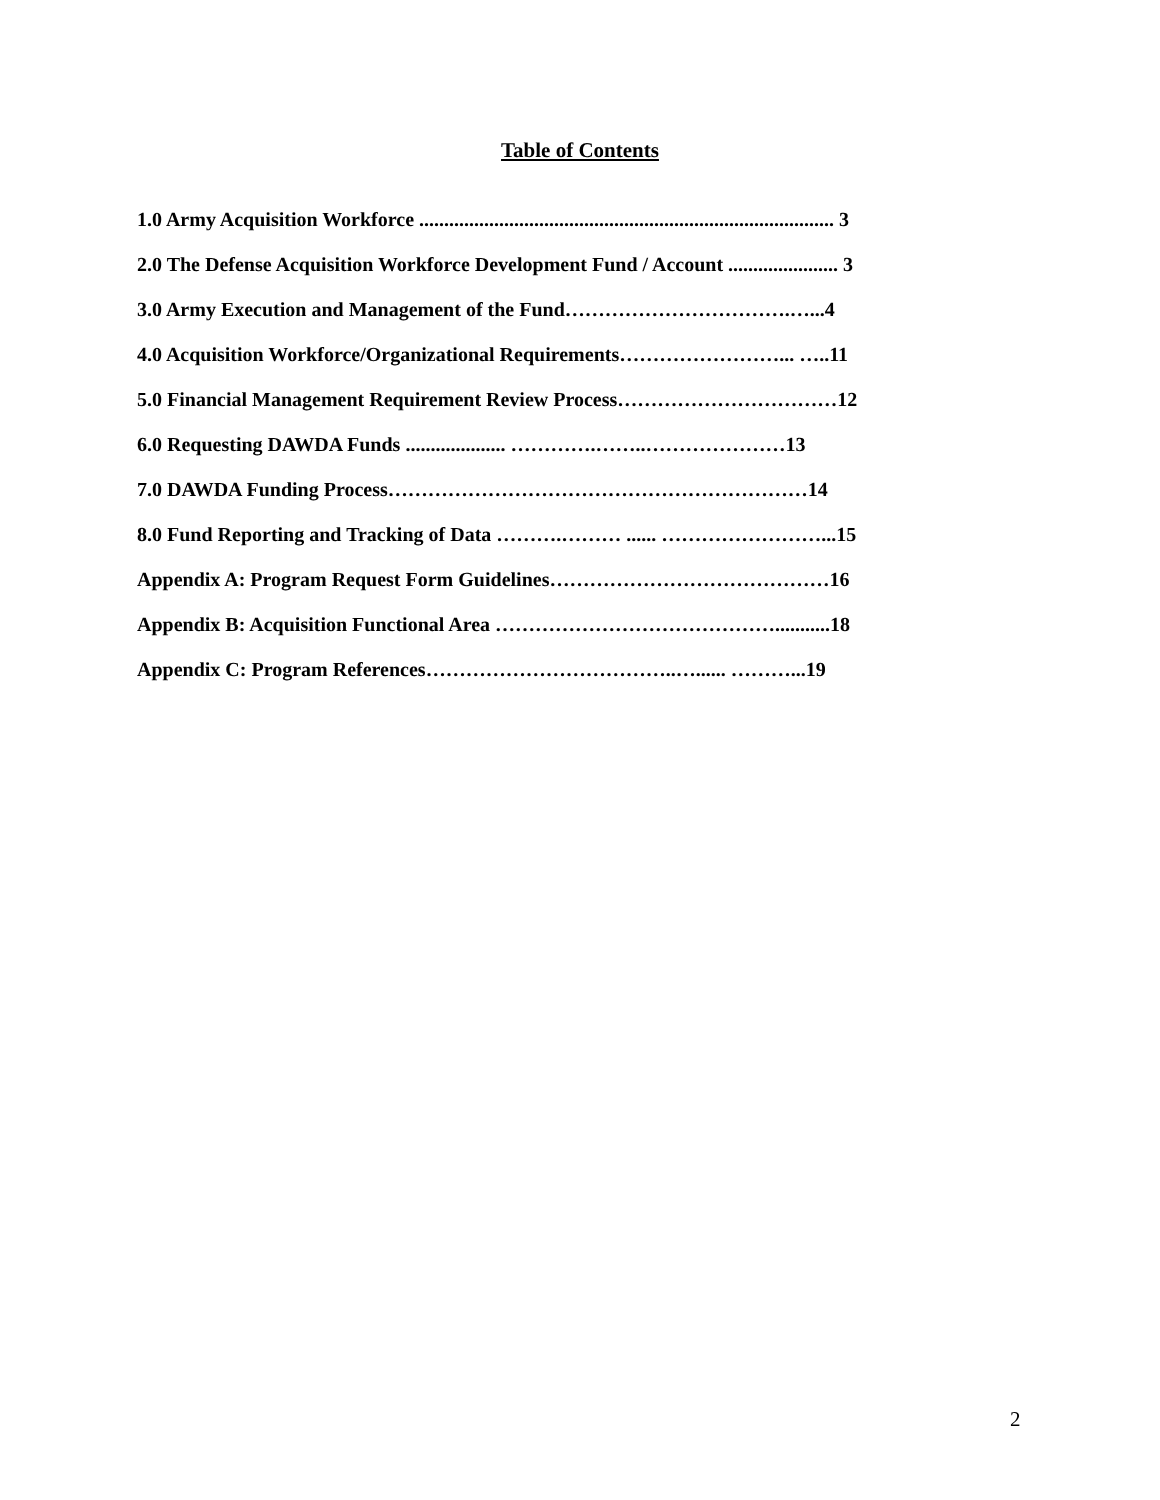Table of Contents
1.0 Army Acquisition Workforce ................................................................................... 3
2.0 The Defense Acquisition Workforce Development Fund / Account ...................... 3
3.0 Army Execution and Management of the Fund…………………………….…...4
4.0 Acquisition Workforce/Organizational Requirements……………………... …..11
5.0 Financial Management Requirement Review Process……………………………12
6.0 Requesting DAWDA Funds .................... ………….……..…………………13
7.0 DAWDA Funding Process………………………………………………………14
8.0 Fund Reporting and Tracking of Data ……….……… ...... ……………………...15
Appendix A: Program Request Form Guidelines……………………………………16
Appendix B: Acquisition Functional Area ……………………………………...........18
Appendix C: Program References………………………………..…...... ………...19
2